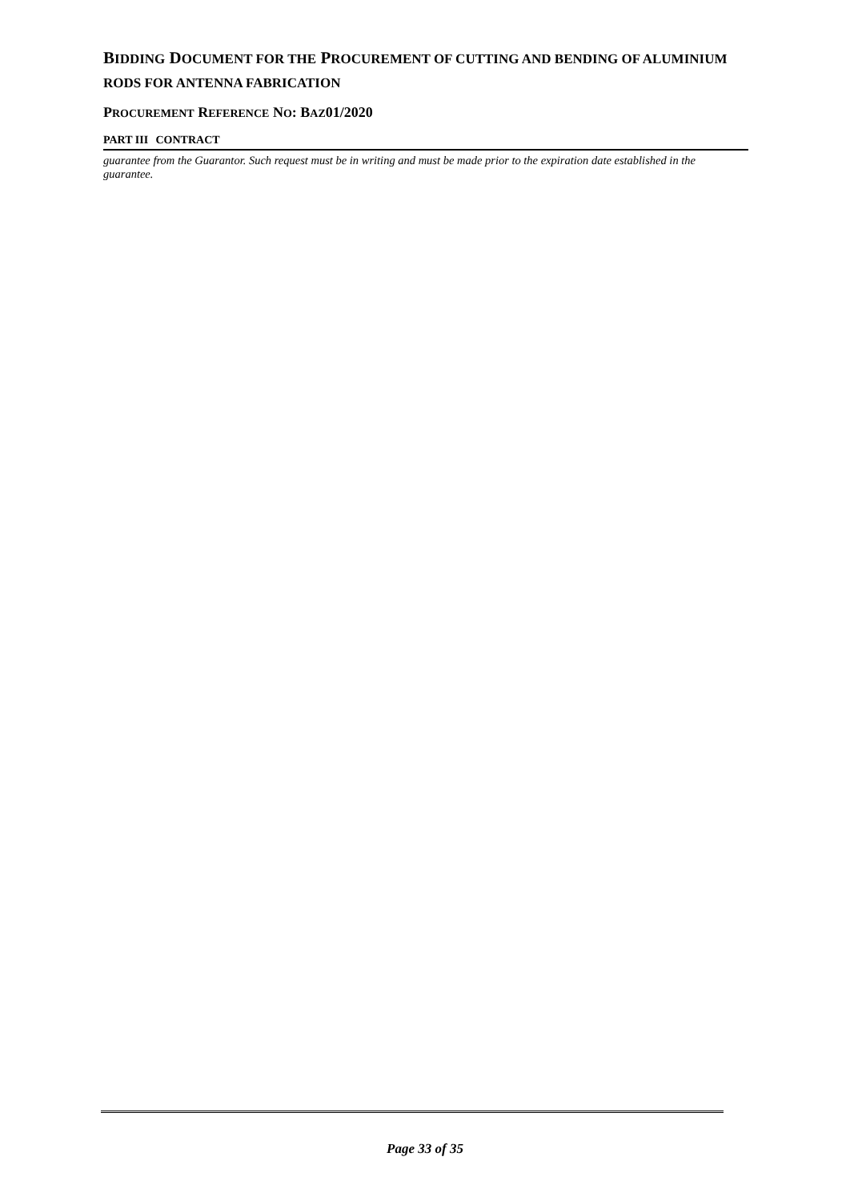BIDDING DOCUMENT FOR THE PROCUREMENT OF CUTTING AND BENDING OF ALUMINIUM RODS FOR ANTENNA FABRICATION
PROCUREMENT REFERENCE NO: BAZ01/2020
PART III CONTRACT
guarantee from the Guarantor. Such request must be in writing and must be made prior to the expiration date established in the guarantee.
Page 33 of 35